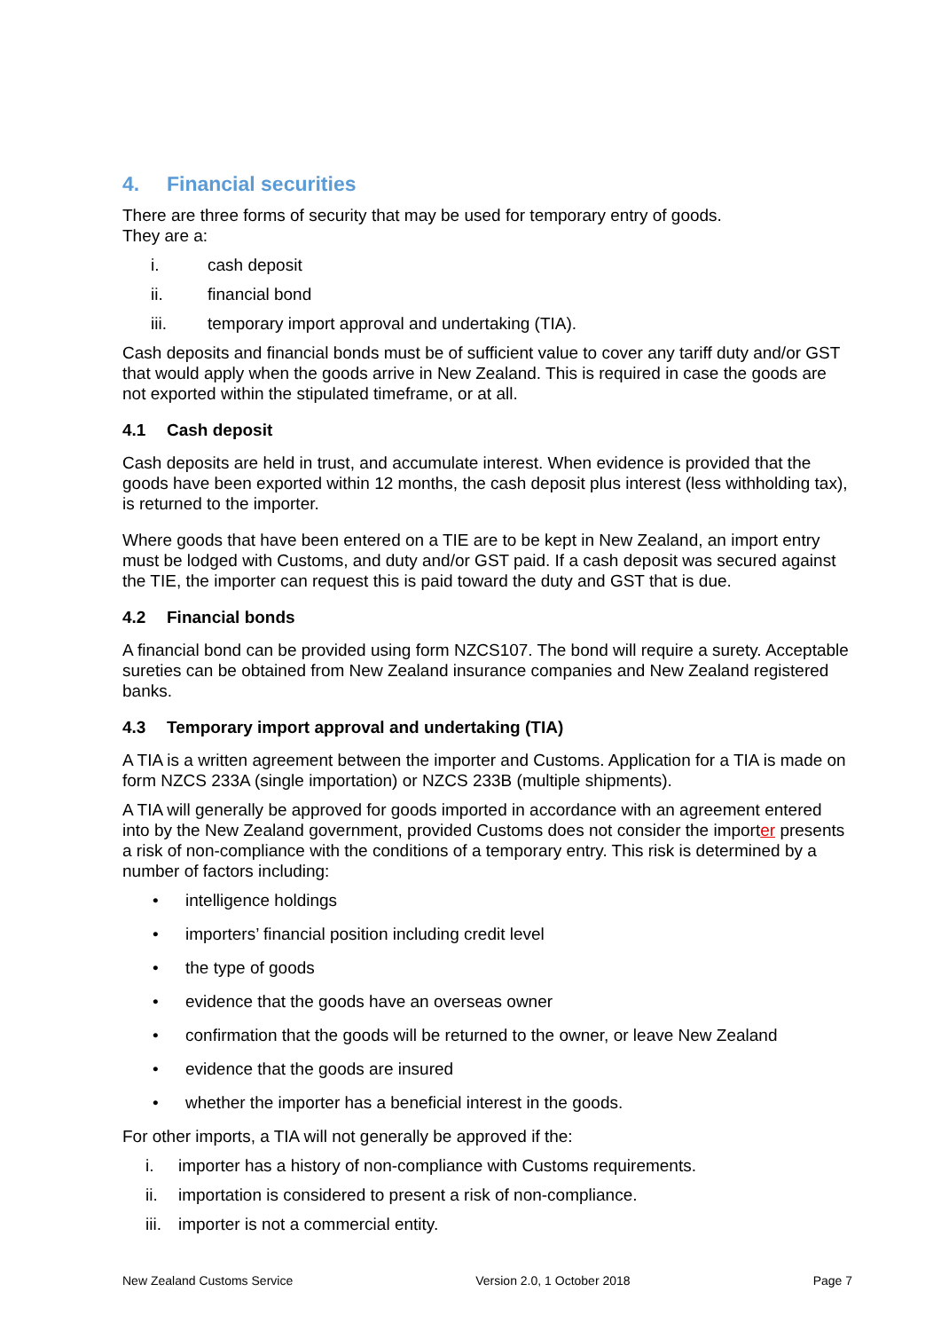4. Financial securities
There are three forms of security that may be used for temporary entry of goods.
They are a:
i. cash deposit
ii. financial bond
iii. temporary import approval and undertaking (TIA).
Cash deposits and financial bonds must be of sufficient value to cover any tariff duty and/or GST that would apply when the goods arrive in New Zealand. This is required in case the goods are not exported within the stipulated timeframe, or at all.
4.1 Cash deposit
Cash deposits are held in trust, and accumulate interest. When evidence is provided that the goods have been exported within 12 months, the cash deposit plus interest (less withholding tax), is returned to the importer.
Where goods that have been entered on a TIE are to be kept in New Zealand, an import entry must be lodged with Customs, and duty and/or GST paid. If a cash deposit was secured against the TIE, the importer can request this is paid toward the duty and GST that is due.
4.2 Financial bonds
A financial bond can be provided using form NZCS107. The bond will require a surety. Acceptable sureties can be obtained from New Zealand insurance companies and New Zealand registered banks.
4.3 Temporary import approval and undertaking (TIA)
A TIA is a written agreement between the importer and Customs. Application for a TIA is made on form NZCS 233A (single importation) or NZCS 233B (multiple shipments).
A TIA will generally be approved for goods imported in accordance with an agreement entered into by the New Zealand government, provided Customs does not consider the importer presents a risk of non-compliance with the conditions of a temporary entry. This risk is determined by a number of factors including:
• intelligence holdings
• importers’ financial position including credit level
• the type of goods
• evidence that the goods have an overseas owner
• confirmation that the goods will be returned to the owner, or leave New Zealand
• evidence that the goods are insured
• whether the importer has a beneficial interest in the goods.
For other imports, a TIA will not generally be approved if the:
i. importer has a history of non-compliance with Customs requirements.
ii. importation is considered to present a risk of non-compliance.
iii. importer is not a commercial entity.
New Zealand Customs Service Version 2.0, 1 October 2018 Page 7